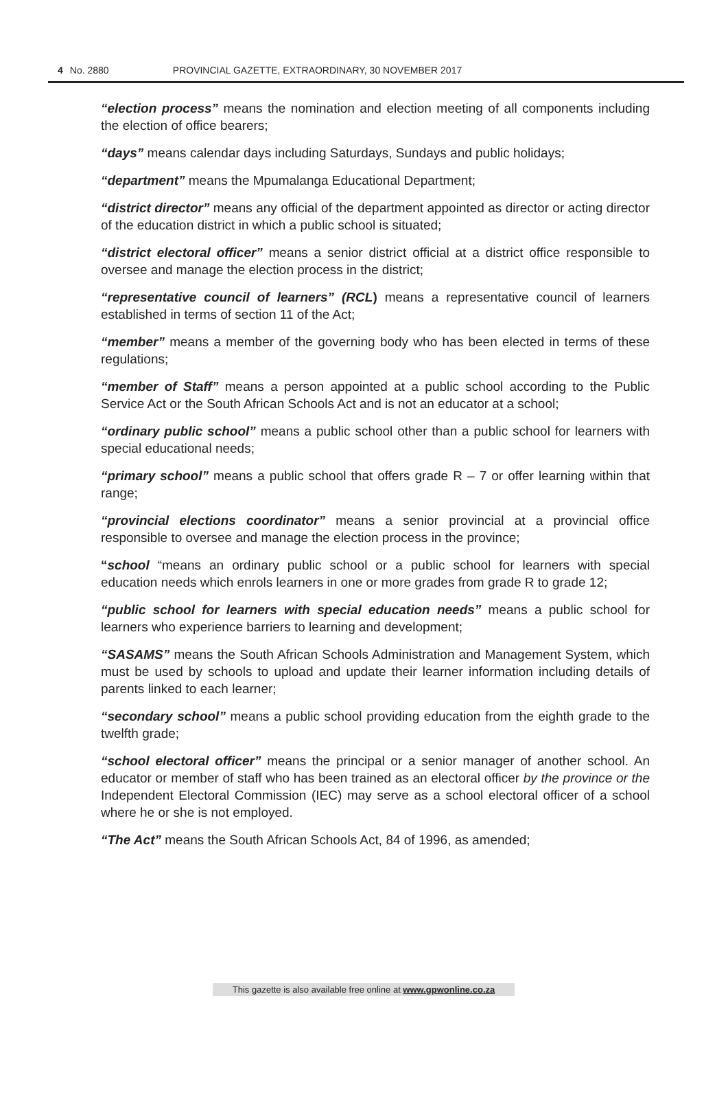4 No. 2880 PROVINCIAL GAZETTE, EXTRAORDINARY, 30 NOVEMBER 2017
“election process” means the nomination and election meeting of all components including the election of office bearers;
“days” means calendar days including Saturdays, Sundays and public holidays;
“department” means the Mpumalanga Educational Department;
“district director” means any official of the department appointed as director or acting director of the education district in which a public school is situated;
“district electoral officer” means a senior district official at a district office responsible to oversee and manage the election process in the district;
“representative council of learners” (RCL) means a representative council of learners established in terms of section 11 of the Act;
“member” means a member of the governing body who has been elected in terms of these regulations;
“member of Staff” means a person appointed at a public school according to the Public Service Act or the South African Schools Act and is not an educator at a school;
“ordinary public school” means a public school other than a public school for learners with special educational needs;
“primary school” means a public school that offers grade R – 7 or offer learning within that range;
“provincial elections coordinator” means a senior provincial at a provincial office responsible to oversee and manage the election process in the province;
“school “means an ordinary public school or a public school for learners with special education needs which enrols learners in one or more grades from grade R to grade 12;
“public school for learners with special education needs” means a public school for learners who experience barriers to learning and development;
“SASAMS” means the South African Schools Administration and Management System, which must be used by schools to upload and update their learner information including details of parents linked to each learner;
“secondary school” means a public school providing education from the eighth grade to the twelfth grade;
“school electoral officer” means the principal or a senior manager of another school. An educator or member of staff who has been trained as an electoral officer by the province or the Independent Electoral Commission (IEC) may serve as a school electoral officer of a school where he or she is not employed.
“The Act” means the South African Schools Act, 84 of 1996, as amended;
This gazette is also available free online at www.gpwonline.co.za